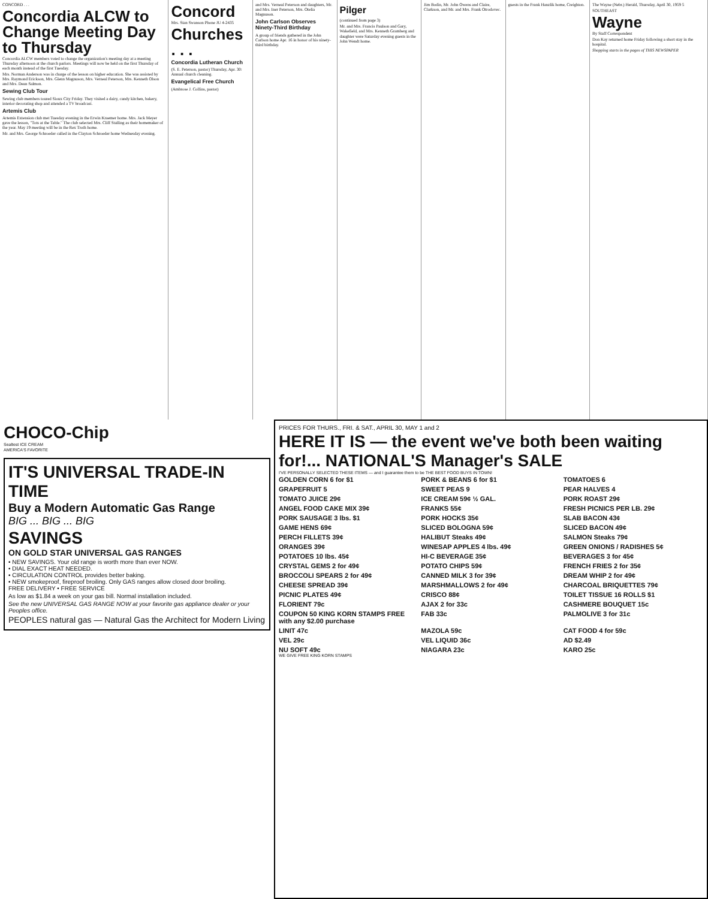CONCORD . . .
Concordia ALCW to Change Meeting Day to Thursday
Concordia ALCW members voted to change the organization's meeting day at a meeting Thursday afternoon at the church parlors. Meetings will now be held on the first Thursday of each month instead of the first Tuesday.
Mrs. Norman Anderson was in charge of the lesson on higher education. She was assisted by Mrs. Raymond Erickson, Mrs. Glenn Magnuson, Mrs. Verneal Peterson, Mrs. Kenneth Olson and Mrs. Dean Salmon.
Sewing Club Tour
Sewing club members toured Sioux City Friday. They visited a dairy, candy kitchen, bakery, interior decorating shop and attended a TV broadcast.
Artemis Club
Artemis Extension club met Tuesday evening in the Erwin Kraemer home. Mrs. Jack Meyer gave the lesson, "Tots at the Table." The club selected Mrs. Cliff Stalling as their homemaker of the year. May 19 meeting will be in the Rex Troth home.
Mr. and Mrs. George Schroeder called in the Clayton Schroeder home Wednesday evening.
Concord
Mrs. Stan Swanson Phone JU 4-2435
Churches . . .
Concordia Lutheran Church
(S. E. Peterson, pastor) Thursday, Apr. 30: Annual church cleaning.
Evangelical Free Church
(Ambrose J. Collins, pastor)
and Mrs. Verneal Peterson and daughters, Mr. and Mrs. Iner Peterson, Mrs. Otelia Magnuson.
John Carlson Observes Ninety-Third Birthday
A group of friends gathered in the John Carlson home Apr. 16 in honor of his ninety-third birthday.
Pilger
(continued from page 3)
Mr. and Mrs. Francis Paulson and Gary, Wakefield, and Mrs. Kenneth Gramberg and daughter were Saturday evening guests in the John Wendt home.
Jim Bodin, Mr. John Owens and Claire, Clarkson, and Mr. and Mrs. Frank Otrodovec.
guests in the Frank Hanzlik home, Creighton.
The Wayne (Nebr.) Herald, Thursday, April 30, 1959 5
SOUTHEAST
Wayne
By Staff Correspondent
Don Kay returned home Friday following a short stay in the hospital.
Shopping starts in the pages of THIS NEWSPAPER
CHOCO-Chip
Sealtest ICE CREAM
AMERICA'S FAVORITE
IT'S UNIVERSAL TRADE-IN TIME
Buy a Modern Automatic Gas Range
BIG ... BIG ... BIG
SAVINGS
ON GOLD STAR UNIVERSAL GAS RANGES
• NEW SAVINGS. Your old range is worth more than ever NOW.
• DIAL EXACT HEAT NEEDED.
• CIRCULATION CONTROL provides better baking.
• NEW smokeproof, fireproof broiling. Only GAS ranges allow closed door broiling.
FREE DELIVERY • FREE SERVICE
As low as $1.84 a week on your gas bill. Normal installation included.
See the new UNIVERSAL GAS RANGE NOW at your favorite gas appliance dealer or your Peoples office.
PEOPLES natural gas — Natural Gas the Architect for Modern Living
PRICES FOR THURS., FRI. & SAT., APRIL 30, MAY 1 and 2
HERE IT IS — the event we've both been waiting for!... NATIONAL'S Manager's SALE
I'VE PERSONALLY SELECTED THESE ITEMS — and I guarantee them to be THE BEST FOOD BUYS IN TOWN!
GOLDEN CORN 6 for $1 PORK & BEANS 6 for $1 TOMATOES 6 GRAPEFRUIT 5 SWEET PEAS 9 PEAR HALVES 4 TOMATO JUICE 29¢ ICE CREAM 59¢ ½ GAL. PORK ROAST 29¢ ANGEL FOOD CAKE MIX 39¢ FRANKS 55¢ FRESH PICNICS PER LB. 29¢ PORK SAUSAGE 3 lbs. $1 PORK HOCKS 35¢ SLAB BACON 43¢ GAME HENS 69¢ SLICED BOLOGNA 59¢ SLICED BACON 49¢ PERCH FILLETS 39¢ HALIBUT Steaks 49¢ SALMON Steaks 79¢ ORANGES 39¢ WINESAP APPLES 4 lbs. 49¢ GREEN ONIONS / RADISHES 5¢ POTATOES 10 lbs. 45¢ HI-C BEVERAGE 35¢ BEVERAGES 3 for 45¢ CRYSTAL GEMS 2 for 49¢ POTATO CHIPS 59¢ FRENCH FRIES 2 for 35¢ BROCCOLI SPEARS 2 for 49¢ CANNED MILK 3 for 39¢ DREAM WHIP 2 for 49¢ CHEESE SPREAD 39¢ MARSHMALLOWS 2 for 49¢ CHARCOAL BRIQUETTES 79¢ PICNIC PLATES 49¢ CRISCO 88¢ TOILET TISSUE 16 ROLLS $1 FLORIENT 79c AJAX 2 for 33c CASHMERE BOUQUET 15c COUPON 50 KING KORN STAMPS FREE with any $2.00 purchase FAB 33c PALMOLIVE 3 for 31c LINIT 47c MAZOLA 59c CAT FOOD 4 for 59c VEL 29c VEL LIQUID 36c AD $2.49 NU SOFT 49c NIAGARA 23c KARO 25c
WE GIVE FREE KING KORN STAMPS